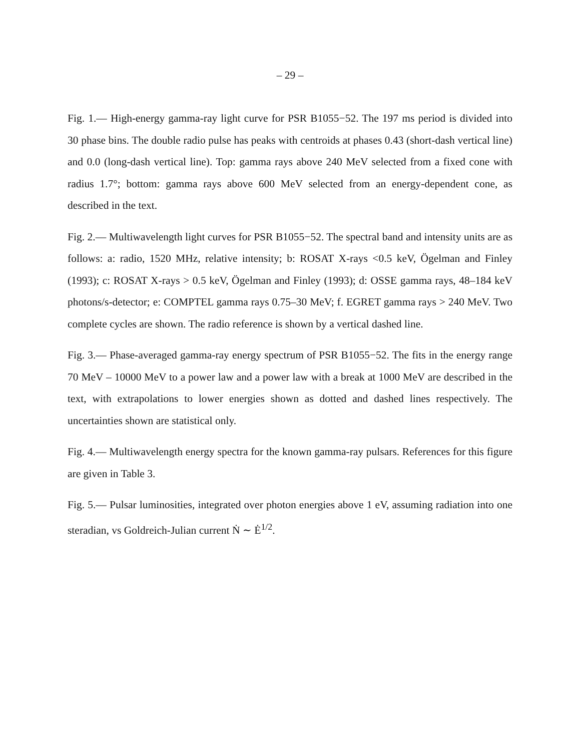– 29 –
Fig. 1.— High-energy gamma-ray light curve for PSR B1055−52. The 197 ms period is divided into 30 phase bins. The double radio pulse has peaks with centroids at phases 0.43 (short-dash vertical line) and 0.0 (long-dash vertical line). Top: gamma rays above 240 MeV selected from a fixed cone with radius 1.7°; bottom: gamma rays above 600 MeV selected from an energy-dependent cone, as described in the text.
Fig. 2.— Multiwavelength light curves for PSR B1055−52. The spectral band and intensity units are as follows: a: radio, 1520 MHz, relative intensity; b: ROSAT X-rays <0.5 keV, Ögelman and Finley (1993); c: ROSAT X-rays > 0.5 keV, Ögelman and Finley (1993); d: OSSE gamma rays, 48–184 keV photons/s-detector; e: COMPTEL gamma rays 0.75–30 MeV; f. EGRET gamma rays > 240 MeV. Two complete cycles are shown. The radio reference is shown by a vertical dashed line.
Fig. 3.— Phase-averaged gamma-ray energy spectrum of PSR B1055−52. The fits in the energy range 70 MeV – 10000 MeV to a power law and a power law with a break at 1000 MeV are described in the text, with extrapolations to lower energies shown as dotted and dashed lines respectively. The uncertainties shown are statistical only.
Fig. 4.— Multiwavelength energy spectra for the known gamma-ray pulsars. References for this figure are given in Table 3.
Fig. 5.— Pulsar luminosities, integrated over photon energies above 1 eV, assuming radiation into one steradian, vs Goldreich-Julian current Ṅ ∼ Ė<sup>1/2</sup>.